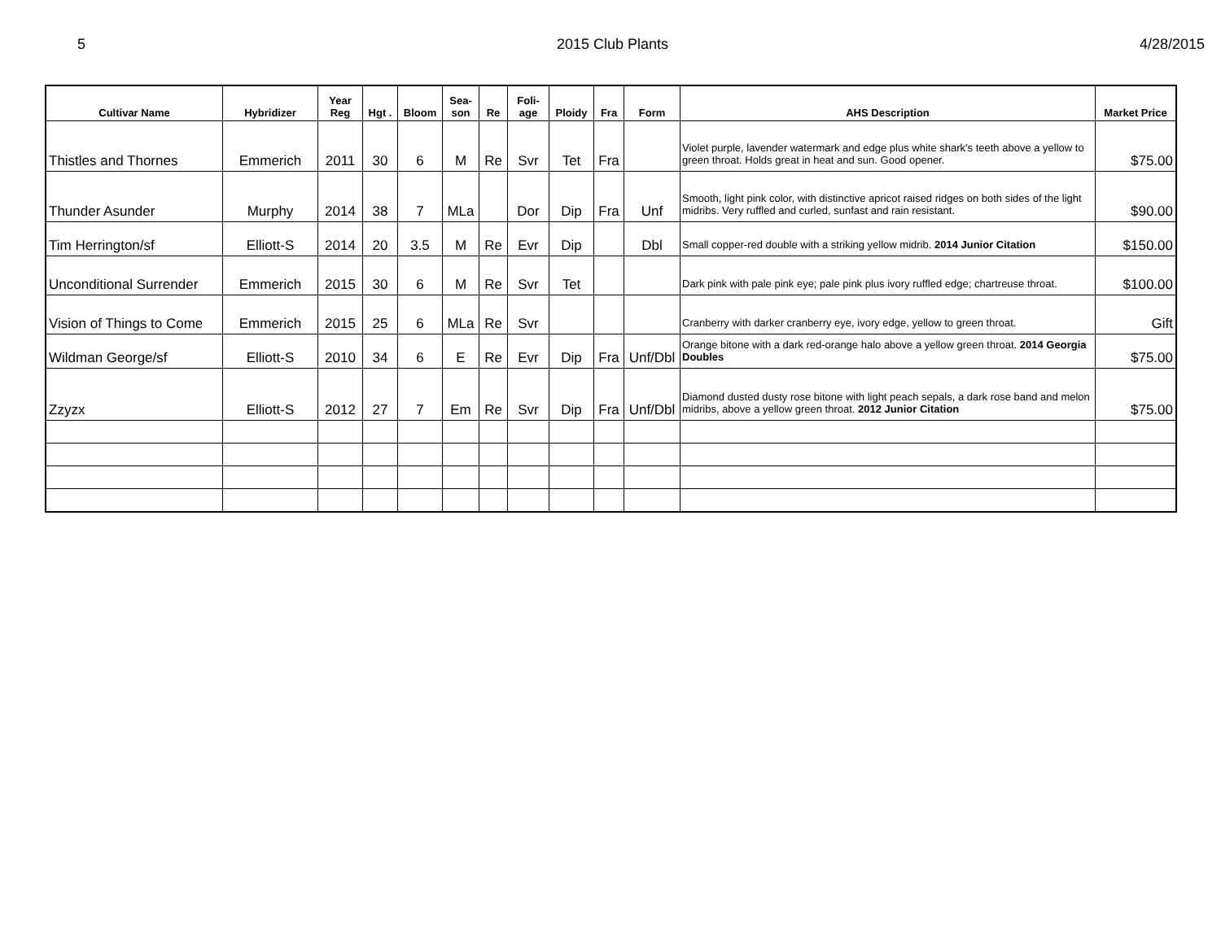5 2015 Club Plants 4/28/2015
| Cultivar Name | Hybridizer | Year Reg | Hgt . | Bloom | Sea- son | Re | Foli- age | Ploidy | Fra | Form | AHS Description | Market Price |
| --- | --- | --- | --- | --- | --- | --- | --- | --- | --- | --- | --- | --- |
| Thistles and Thornes | Emmerich | 2011 | 30 | 6 | M | Re | Svr | Tet | Fra | | Violet purple, lavender watermark and edge plus white shark's teeth above a yellow to green throat. Holds great in heat and sun. Good opener. | $75.00 |
| Thunder Asunder | Murphy | 2014 | 38 | 7 | MLa | | Dor | Dip | Fra | Unf | Smooth, light pink color, with distinctive apricot raised ridges on both sides of the light midribs. Very ruffled and curled, sunfast and rain resistant. | $90.00 |
| Tim Herrington/sf | Elliott-S | 2014 | 20 | 3.5 | M | Re | Evr | Dip | | Dbl | Small copper-red double with a striking yellow midrib. 2014 Junior Citation | $150.00 |
| Unconditional Surrender | Emmerich | 2015 | 30 | 6 | M | Re | Svr | Tet | | | Dark pink with pale pink eye; pale pink plus ivory ruffled edge; chartreuse throat. | $100.00 |
| Vision of Things to Come | Emmerich | 2015 | 25 | 6 | MLa | Re | Svr | | | | Cranberry with darker cranberry eye, ivory edge, yellow to green throat. | Gift |
| Wildman George/sf | Elliott-S | 2010 | 34 | 6 | E | Re | Evr | Dip | Fra | Unf/Dbl | Orange bitone with a dark red-orange halo above a yellow green throat. 2014 Georgia Doubles | $75.00 |
| Zzyzx | Elliott-S | 2012 | 27 | 7 | Em | Re | Svr | Dip | Fra | Unf/Dbl | Diamond dusted dusty rose bitone with light peach sepals, a dark rose band and melon midribs, above a yellow green throat. 2012 Junior Citation | $75.00 |